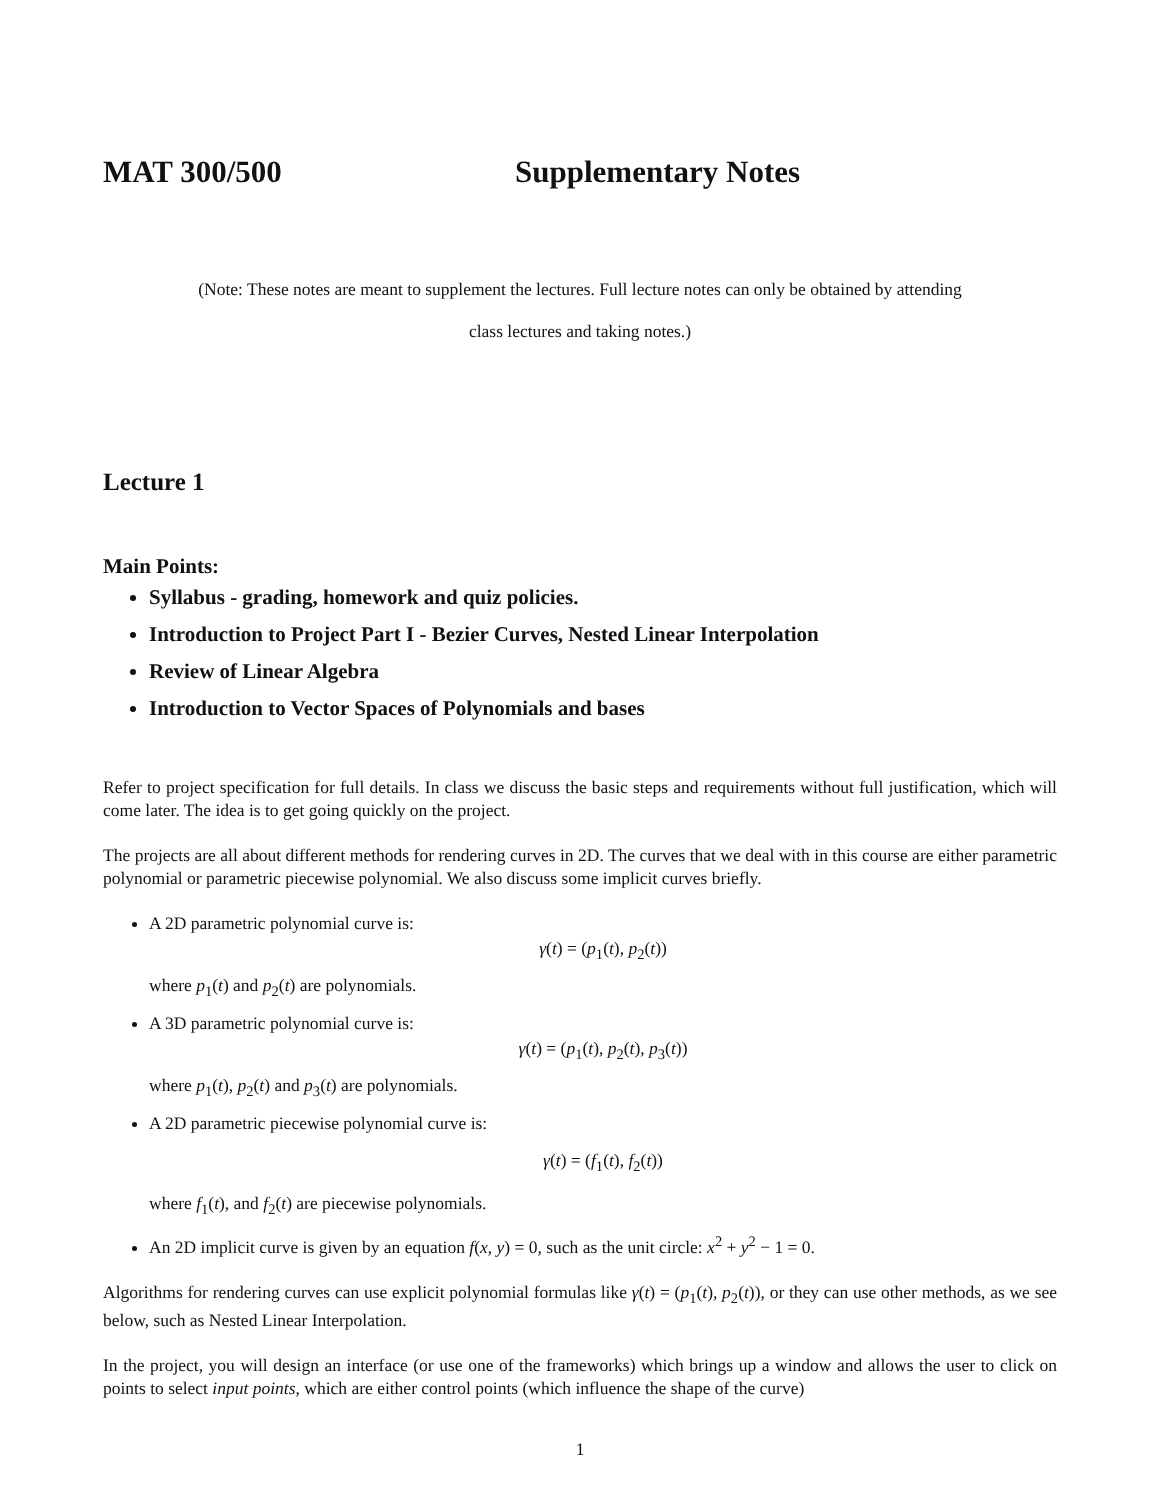MAT 300/500 Supplementary Notes
(Note: These notes are meant to supplement the lectures. Full lecture notes can only be obtained by attending
class lectures and taking notes.)
Lecture 1
Main Points:
Syllabus - grading, homework and quiz policies.
Introduction to Project Part I - Bezier Curves, Nested Linear Interpolation
Review of Linear Algebra
Introduction to Vector Spaces of Polynomials and bases
Refer to project specification for full details. In class we discuss the basic steps and requirements without full justification, which will come later. The idea is to get going quickly on the project.
The projects are all about different methods for rendering curves in 2D. The curves that we deal with in this course are either parametric polynomial or parametric piecewise polynomial. We also discuss some implicit curves briefly.
A 2D parametric polynomial curve is:
γ(t) = (p<sub>1</sub>(t), p<sub>2</sub>(t))
where p<sub>1</sub>(t) and p<sub>2</sub>(t) are polynomials.
A 3D parametric polynomial curve is:
γ(t) = (p<sub>1</sub>(t), p<sub>2</sub>(t), p<sub>3</sub>(t))
where p<sub>1</sub>(t), p<sub>2</sub>(t) and p<sub>3</sub>(t) are polynomials.
A 2D parametric piecewise polynomial curve is:
γ(t) = (f<sub>1</sub>(t), f<sub>2</sub>(t))
where f<sub>1</sub>(t), and f<sub>2</sub>(t) are piecewise polynomials.
An 2D implicit curve is given by an equation f(x, y) = 0, such as the unit circle: x<sup>2</sup> + y<sup>2</sup> − 1 = 0.
Algorithms for rendering curves can use explicit polynomial formulas like γ(t) = (p<sub>1</sub>(t), p<sub>2</sub>(t)), or they can use other methods, as we see below, such as Nested Linear Interpolation.
In the project, you will design an interface (or use one of the frameworks) which brings up a window and allows the user to click on points to select input points, which are either control points (which influence the shape of the curve)
1